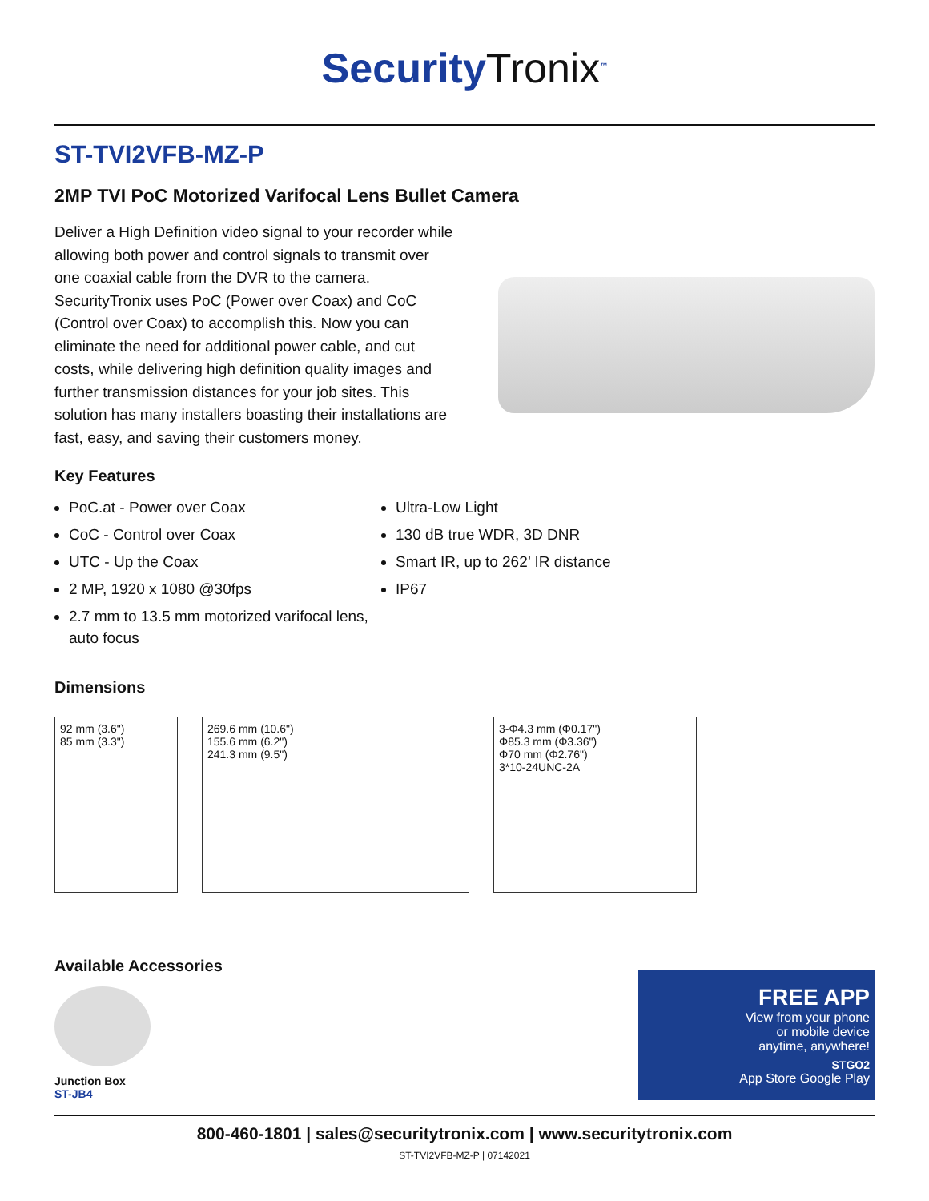SecurityTronix<sup>™</sup>
ST-TVI2VFB-MZ-P
2MP TVI PoC Motorized Varifocal Lens Bullet Camera
Deliver a High Definition video signal to your recorder while allowing both power and control signals to transmit over one coaxial cable from the DVR to the camera. SecurityTronix uses PoC (Power over Coax) and CoC (Control over Coax) to accomplish this. Now you can eliminate the need for additional power cable, and cut costs, while delivering high definition quality images and further transmission distances for your job sites. This solution has many installers boasting their installations are fast, easy, and saving their customers money.
Key Features
PoC.at - Power over Coax
CoC - Control over Coax
UTC - Up the Coax
2 MP, 1920 x 1080 @30fps
2.7 mm to 13.5 mm motorized varifocal lens, auto focus
Ultra-Low Light
130 dB true WDR, 3D DNR
Smart IR, up to 262’ IR distance
IP67
Dimensions
92 mm (3.6")
85 mm (3.3")
269.6 mm (10.6")
155.6 mm (6.2")
241.3 mm (9.5")
3-Φ4.3 mm (Φ0.17")
Φ85.3 mm (Φ3.36")
Φ70 mm (Φ2.76")
3*10-24UNC-2A
Available Accessories
Junction Box
ST-JB4
FREE APP
View from your phone
or mobile device
anytime, anywhere!
STGO2
App Store Google Play
800-460-1801 | sales@securitytronix.com | www.securitytronix.com
ST-TVI2VFB-MZ-P | 07142021